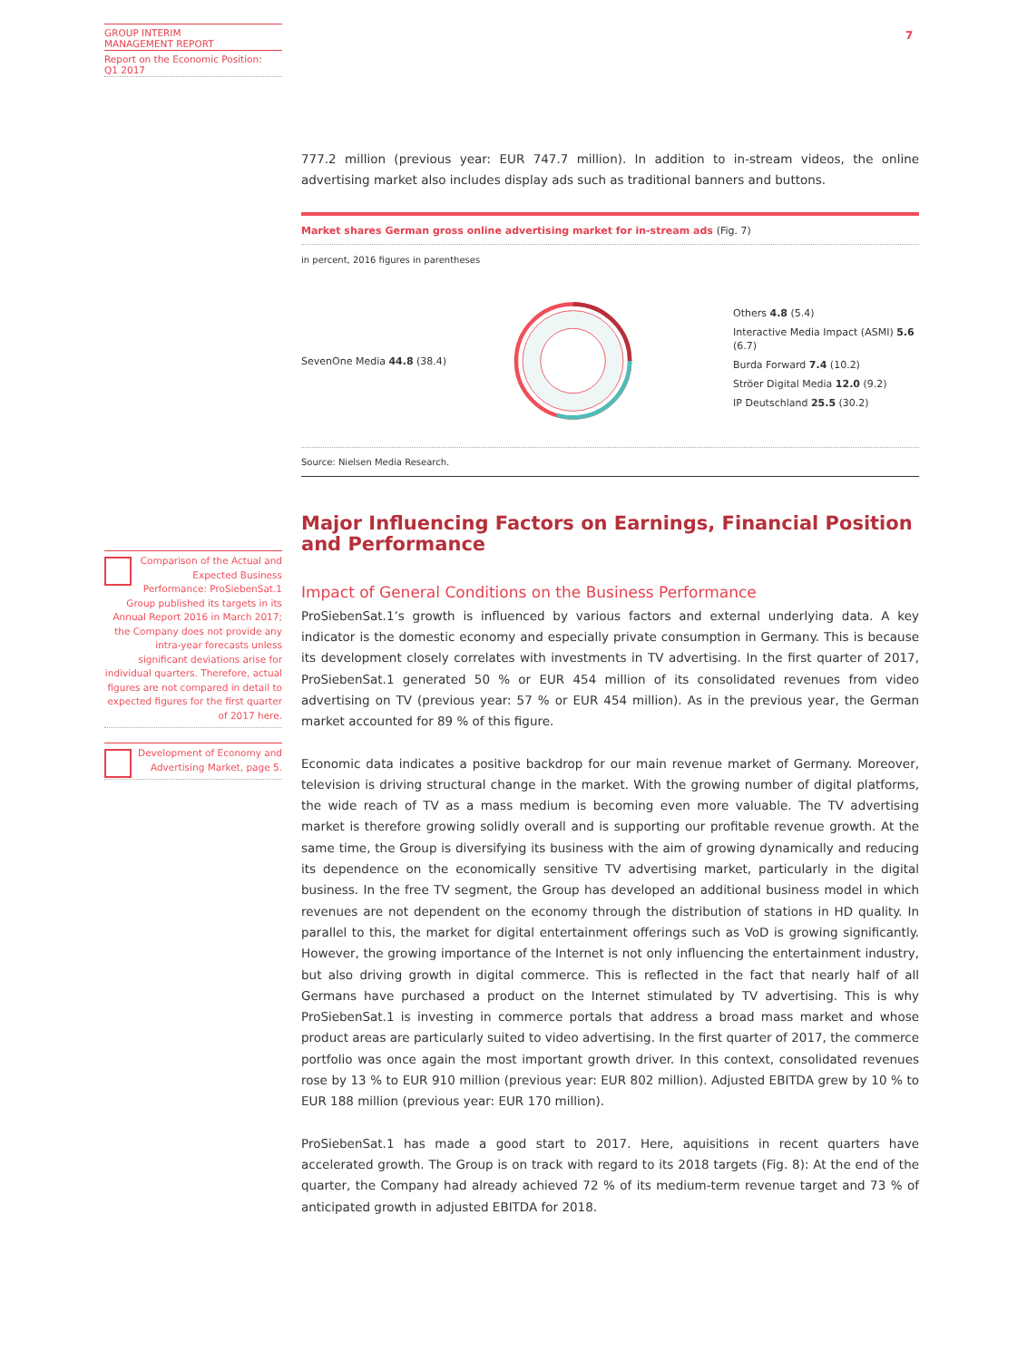GROUP INTERIM
MANAGEMENT REPORT
Report on the Economic Position:
Q1 2017
7
Comparison of the Actual and Expected Business Performance: ProSiebenSat.1 Group published its targets in its Annual Report 2016 in March 2017; the Company does not provide any intra-year forecasts unless significant deviations arise for individual quarters. Therefore, actual figures are not compared in detail to expected figures for the first quarter of 2017 here.
Development of Economy and Advertising Market, page 5.
777.2 million (previous year: EUR 747.7 million). In addition to in-stream videos, the online advertising market also includes display ads such as traditional banners and buttons.
Market shares German gross online advertising market for in-stream ads (Fig. 7)
in percent, 2016 figures in parentheses
SevenOne Media 44.8 (38.4)
Others 4.8 (5.4)
Interactive Media Impact (ASMI) 5.6 (6.7)
Burda Forward 7.4 (10.2)
Ströer Digital Media 12.0 (9.2)
IP Deutschland 25.5 (30.2)
Source: Nielsen Media Research.
Major Influencing Factors on Earnings, Financial Position and Performance
Impact of General Conditions on the Business Performance
ProSiebenSat.1’s growth is influenced by various factors and external underlying data. A key indicator is the domestic economy and especially private consumption in Germany. This is because its development closely correlates with investments in TV advertising. In the first quarter of 2017, ProSiebenSat.1 generated 50 % or EUR 454 million of its consolidated revenues from video advertising on TV (previous year: 57 % or EUR 454 million). As in the previous year, the German market accounted for 89 % of this figure.
Economic data indicates a positive backdrop for our main revenue market of Germany. Moreover, television is driving structural change in the market. With the growing number of digital platforms, the wide reach of TV as a mass medium is becoming even more valuable. The TV advertising market is therefore growing solidly overall and is supporting our profitable revenue growth. At the same time, the Group is diversifying its business with the aim of growing dynamically and reducing its dependence on the economically sensitive TV advertising market, particularly in the digital business. In the free TV segment, the Group has developed an additional business model in which revenues are not dependent on the economy through the distribution of stations in HD quality. In parallel to this, the market for digital entertainment offerings such as VoD is growing significantly. However, the growing importance of the Internet is not only influencing the entertainment industry, but also driving growth in digital commerce. This is reflected in the fact that nearly half of all Germans have purchased a product on the Internet stimulated by TV advertising. This is why ProSiebenSat.1 is investing in commerce portals that address a broad mass market and whose product areas are particularly suited to video advertising. In the first quarter of 2017, the commerce portfolio was once again the most important growth driver. In this context, consolidated revenues rose by 13 % to EUR 910 million (previous year: EUR 802 million). Adjusted EBITDA grew by 10 % to EUR 188 million (previous year: EUR 170 million).
ProSiebenSat.1 has made a good start to 2017. Here, aquisitions in recent quarters have accelerated growth. The Group is on track with regard to its 2018 targets (Fig. 8): At the end of the quarter, the Company had already achieved 72 % of its medium-term revenue target and 73 % of anticipated growth in adjusted EBITDA for 2018.